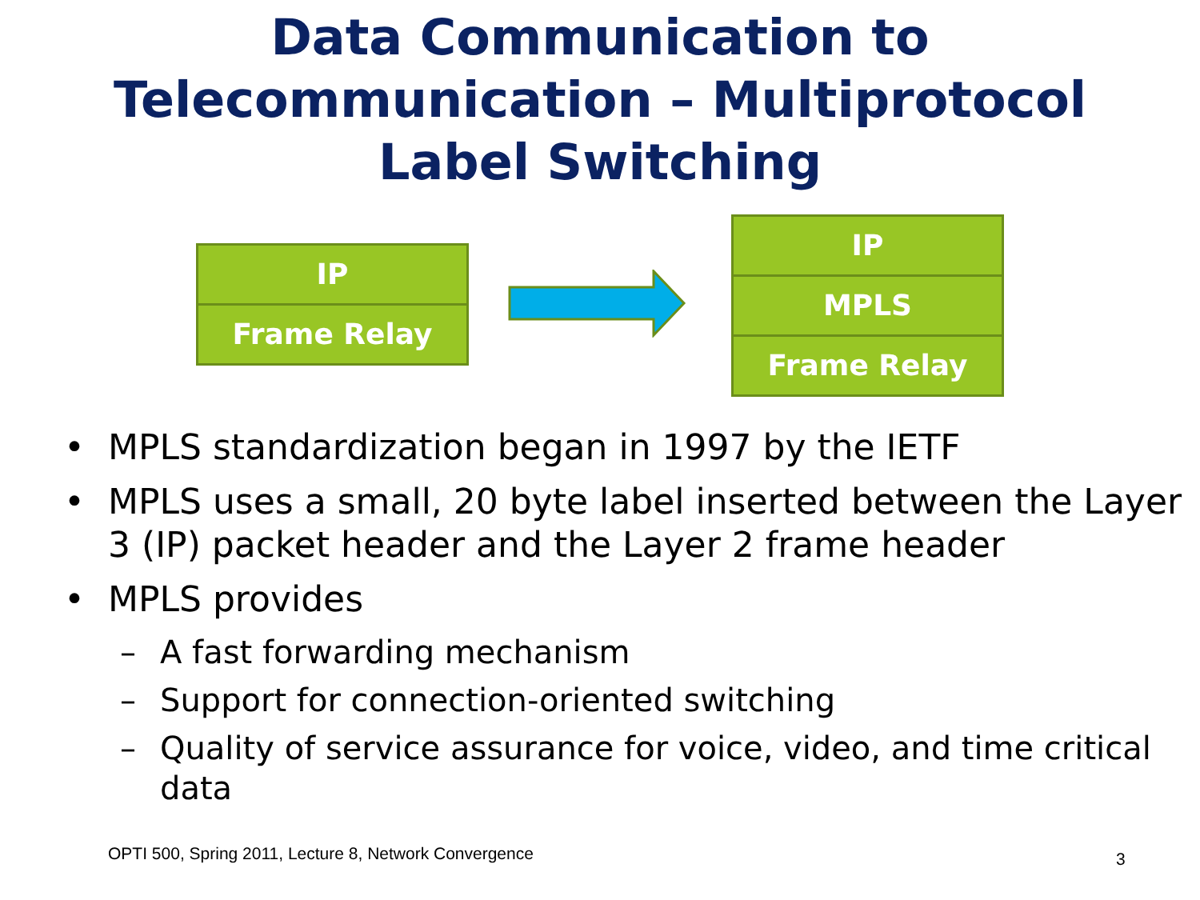Data Communication to
Telecommunication – Multiprotocol
Label Switching
IP
Frame Relay
IP
MPLS
Frame Relay
• MPLS standardization began in 1997 by the IETF
• MPLS uses a small, 20 byte label inserted between the Layer 3 (IP) packet header and the Layer 2 frame header
• MPLS provides
– A fast forwarding mechanism
– Support for connection-oriented switching
– Quality of service assurance for voice, video, and time critical data
OPTI 500, Spring 2011, Lecture 8, Network Convergence
3